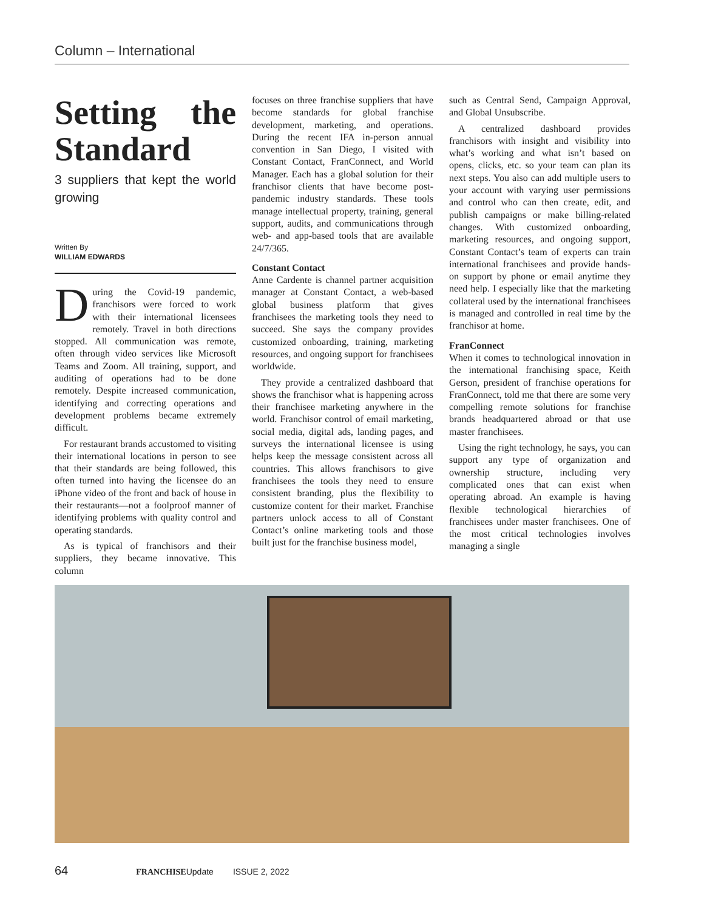Column – International
Setting the Standard
3 suppliers that kept the world growing
Written By
WILLIAM EDWARDS
During the Covid-19 pandemic, franchisors were forced to work with their international licensees remotely. Travel in both directions stopped. All communication was remote, often through video services like Microsoft Teams and Zoom. All training, support, and auditing of operations had to be done remotely. Despite increased communication, identifying and correcting operations and development problems became extremely difficult.
For restaurant brands accustomed to visiting their international locations in person to see that their standards are being followed, this often turned into having the licensee do an iPhone video of the front and back of house in their restaurants—not a foolproof manner of identifying problems with quality control and operating standards.
As is typical of franchisors and their suppliers, they became innovative. This column
focuses on three franchise suppliers that have become standards for global franchise development, marketing, and operations. During the recent IFA in-person annual convention in San Diego, I visited with Constant Contact, FranConnect, and World Manager. Each has a global solution for their franchisor clients that have become post-pandemic industry standards. These tools manage intellectual property, training, general support, audits, and communications through web- and app-based tools that are available 24/7/365.
Constant Contact
Anne Cardente is channel partner acquisition manager at Constant Contact, a web-based global business platform that gives franchisees the marketing tools they need to succeed. She says the company provides customized onboarding, training, marketing resources, and ongoing support for franchisees worldwide.
They provide a centralized dashboard that shows the franchisor what is happening across their franchisee marketing anywhere in the world. Franchisor control of email marketing, social media, digital ads, landing pages, and surveys the international licensee is using helps keep the message consistent across all countries. This allows franchisors to give franchisees the tools they need to ensure consistent branding, plus the flexibility to customize content for their market. Franchise partners unlock access to all of Constant Contact’s online marketing tools and those built just for the franchise business model,
such as Central Send, Campaign Approval, and Global Unsubscribe.
A centralized dashboard provides franchisors with insight and visibility into what’s working and what isn’t based on opens, clicks, etc. so your team can plan its next steps. You also can add multiple users to your account with varying user permissions and control who can then create, edit, and publish campaigns or make billing-related changes. With customized onboarding, marketing resources, and ongoing support, Constant Contact’s team of experts can train international franchisees and provide hands-on support by phone or email anytime they need help. I especially like that the marketing collateral used by the international franchisees is managed and controlled in real time by the franchisor at home.
FranConnect
When it comes to technological innovation in the international franchising space, Keith Gerson, president of franchise operations for FranConnect, told me that there are some very compelling remote solutions for franchise brands headquartered abroad or that use master franchisees.
Using the right technology, he says, you can support any type of organization and ownership structure, including very complicated ones that can exist when operating abroad. An example is having flexible technological hierarchies of franchisees under master franchisees. One of the most critical technologies involves managing a single
64 FRANCHISEUpdate ISSUE 2, 2022